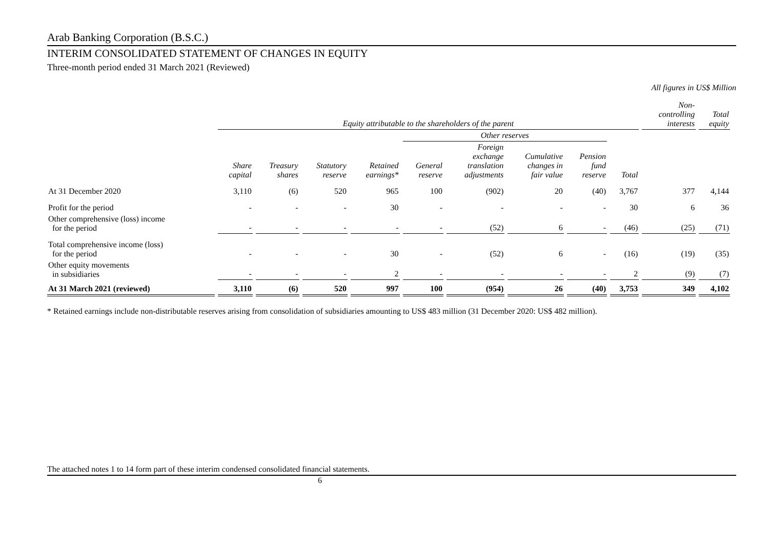Arab Banking Corporation (B.S.C.)
INTERIM CONSOLIDATED STATEMENT OF CHANGES IN EQUITY
Three-month period ended 31 March 2021 (Reviewed)
All figures in US$ Million
| | Equity attributable to the shareholders of the parent | | | | | | | | | Non- controlling interests | Total equity |
| --- | --- | --- | --- | --- | --- | --- | --- | --- | --- | --- | --- |
| | | | | | Other reserves | | | | | | |
| | Share capital | Treasury shares | Statutory reserve | Retained earnings* | General reserve | Foreign exchange translation adjustments | Cumulative changes in fair value | Pension fund reserve | Total | | |
| At 31 December 2020 | 3,110 | (6) | 520 | 965 | 100 | (902) | 20 | (40) | 3,767 | 377 | 4,144 |
| Profit for the period | - | - | - | 30 | - | - | - | - | 30 | 6 | 36 |
| Other comprehensive (loss) income for the period | - | - | - | - | - | (52) | 6 | - | (46) | (25) | (71) |
| Total comprehensive income (loss) for the period | - | - | - | 30 | - | (52) | 6 | - | (16) | (19) | (35) |
| Other equity movements in subsidiaries | - | - | - | 2 | - | - | - | - | 2 | (9) | (7) |
| At 31 March 2021 (reviewed) | 3,110 | (6) | 520 | 997 | 100 | (954) | 26 | (40) | 3,753 | 349 | 4,102 |
* Retained earnings include non-distributable reserves arising from consolidation of subsidiaries amounting to US$ 483 million (31 December 2020: US$ 482 million).
The attached notes 1 to 14 form part of these interim condensed consolidated financial statements.
6